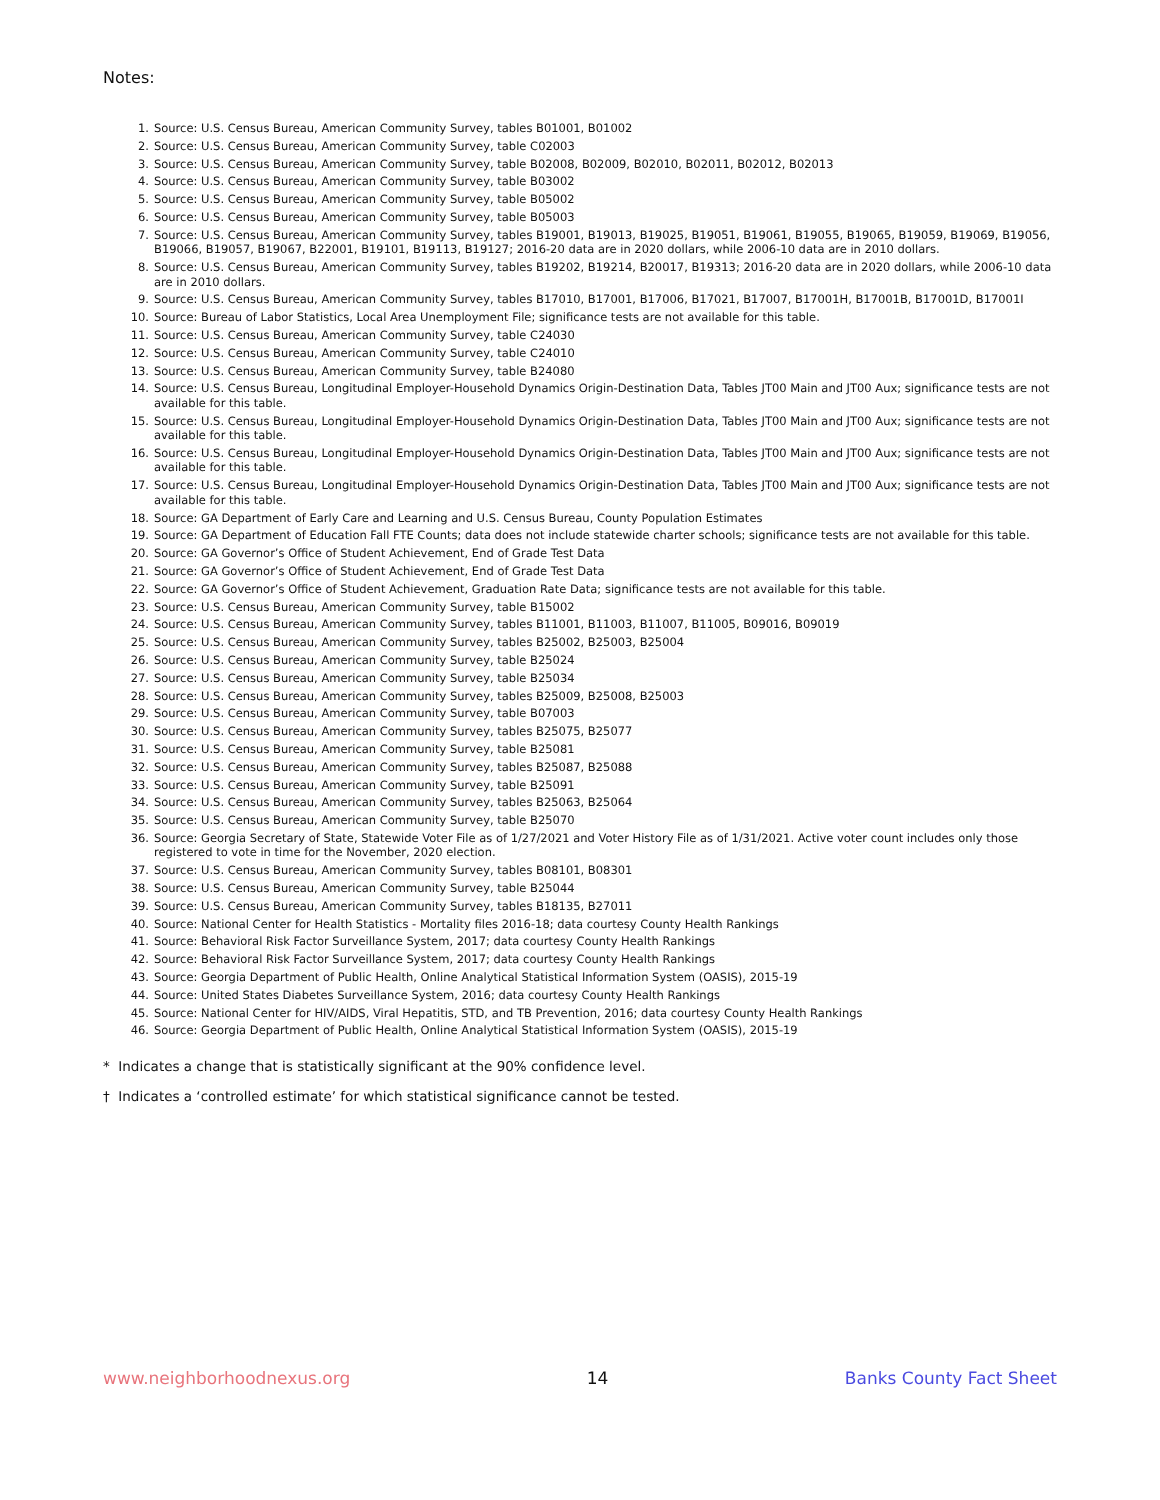Notes:
1. Source: U.S. Census Bureau, American Community Survey, tables B01001, B01002
2. Source: U.S. Census Bureau, American Community Survey, table C02003
3. Source: U.S. Census Bureau, American Community Survey, table B02008, B02009, B02010, B02011, B02012, B02013
4. Source: U.S. Census Bureau, American Community Survey, table B03002
5. Source: U.S. Census Bureau, American Community Survey, table B05002
6. Source: U.S. Census Bureau, American Community Survey, table B05003
7. Source: U.S. Census Bureau, American Community Survey, tables B19001, B19013, B19025, B19051, B19061, B19055, B19065, B19059, B19069, B19056, B19066, B19057, B19067, B22001, B19101, B19113, B19127; 2016-20 data are in 2020 dollars, while 2006-10 data are in 2010 dollars.
8. Source: U.S. Census Bureau, American Community Survey, tables B19202, B19214, B20017, B19313; 2016-20 data are in 2020 dollars, while 2006-10 data are in 2010 dollars.
9. Source: U.S. Census Bureau, American Community Survey, tables B17010, B17001, B17006, B17021, B17007, B17001H, B17001B, B17001D, B17001I
10. Source: Bureau of Labor Statistics, Local Area Unemployment File; significance tests are not available for this table.
11. Source: U.S. Census Bureau, American Community Survey, table C24030
12. Source: U.S. Census Bureau, American Community Survey, table C24010
13. Source: U.S. Census Bureau, American Community Survey, table B24080
14. Source: U.S. Census Bureau, Longitudinal Employer-Household Dynamics Origin-Destination Data, Tables JT00 Main and JT00 Aux; significance tests are not available for this table.
15. Source: U.S. Census Bureau, Longitudinal Employer-Household Dynamics Origin-Destination Data, Tables JT00 Main and JT00 Aux; significance tests are not available for this table.
16. Source: U.S. Census Bureau, Longitudinal Employer-Household Dynamics Origin-Destination Data, Tables JT00 Main and JT00 Aux; significance tests are not available for this table.
17. Source: U.S. Census Bureau, Longitudinal Employer-Household Dynamics Origin-Destination Data, Tables JT00 Main and JT00 Aux; significance tests are not available for this table.
18. Source: GA Department of Early Care and Learning and U.S. Census Bureau, County Population Estimates
19. Source: GA Department of Education Fall FTE Counts; data does not include statewide charter schools; significance tests are not available for this table.
20. Source: GA Governor’s Office of Student Achievement, End of Grade Test Data
21. Source: GA Governor’s Office of Student Achievement, End of Grade Test Data
22. Source: GA Governor’s Office of Student Achievement, Graduation Rate Data; significance tests are not available for this table.
23. Source: U.S. Census Bureau, American Community Survey, table B15002
24. Source: U.S. Census Bureau, American Community Survey, tables B11001, B11003, B11007, B11005, B09016, B09019
25. Source: U.S. Census Bureau, American Community Survey, tables B25002, B25003, B25004
26. Source: U.S. Census Bureau, American Community Survey, table B25024
27. Source: U.S. Census Bureau, American Community Survey, table B25034
28. Source: U.S. Census Bureau, American Community Survey, tables B25009, B25008, B25003
29. Source: U.S. Census Bureau, American Community Survey, table B07003
30. Source: U.S. Census Bureau, American Community Survey, tables B25075, B25077
31. Source: U.S. Census Bureau, American Community Survey, table B25081
32. Source: U.S. Census Bureau, American Community Survey, tables B25087, B25088
33. Source: U.S. Census Bureau, American Community Survey, table B25091
34. Source: U.S. Census Bureau, American Community Survey, tables B25063, B25064
35. Source: U.S. Census Bureau, American Community Survey, table B25070
36. Source: Georgia Secretary of State, Statewide Voter File as of 1/27/2021 and Voter History File as of 1/31/2021. Active voter count includes only those registered to vote in time for the November, 2020 election.
37. Source: U.S. Census Bureau, American Community Survey, tables B08101, B08301
38. Source: U.S. Census Bureau, American Community Survey, table B25044
39. Source: U.S. Census Bureau, American Community Survey, tables B18135, B27011
40. Source: National Center for Health Statistics - Mortality files 2016-18; data courtesy County Health Rankings
41. Source: Behavioral Risk Factor Surveillance System, 2017; data courtesy County Health Rankings
42. Source: Behavioral Risk Factor Surveillance System, 2017; data courtesy County Health Rankings
43. Source: Georgia Department of Public Health, Online Analytical Statistical Information System (OASIS), 2015-19
44. Source: United States Diabetes Surveillance System, 2016; data courtesy County Health Rankings
45. Source: National Center for HIV/AIDS, Viral Hepatitis, STD, and TB Prevention, 2016; data courtesy County Health Rankings
46. Source: Georgia Department of Public Health, Online Analytical Statistical Information System (OASIS), 2015-19
* Indicates a change that is statistically significant at the 90% confidence level.
† Indicates a ‘controlled estimate’ for which statistical significance cannot be tested.
www.neighborhoodnexus.org 14 Banks County Fact Sheet